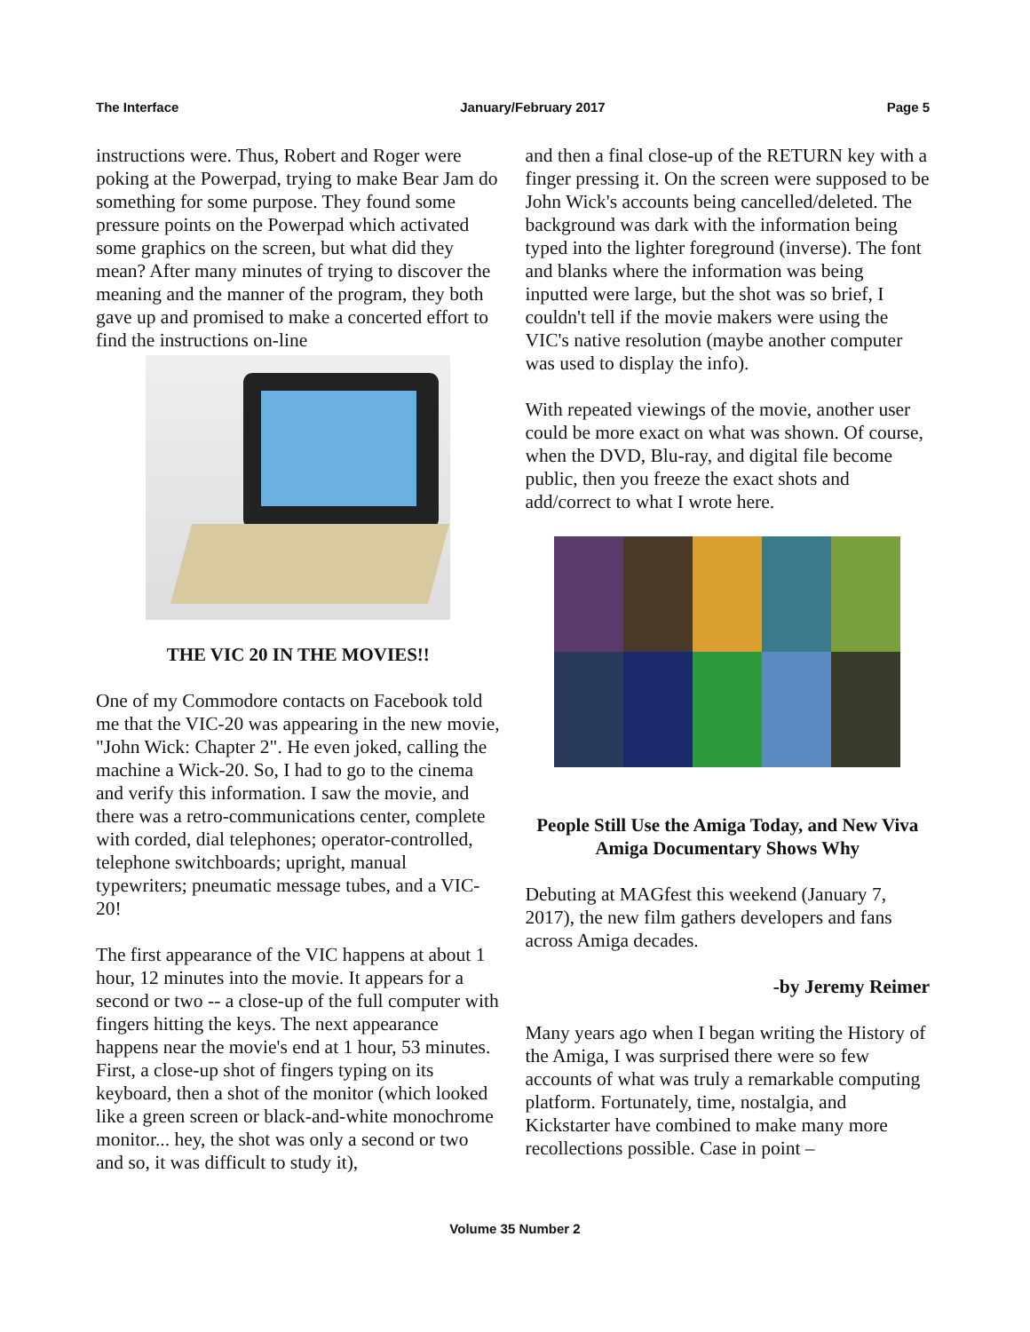The Interface January/February 2017 Page 5
instructions were. Thus, Robert and Roger were poking at the Powerpad, trying to make Bear Jam do something for some purpose. They found some pressure points on the Powerpad which activated some graphics on the screen, but what did they mean? After many minutes of trying to discover the meaning and the manner of the program, they both gave up and promised to make a concerted effort to find the instructions on-line
THE VIC 20 IN THE MOVIES!!
One of my Commodore contacts on Facebook told me that the VIC-20 was appearing in the new movie, "John Wick: Chapter 2". He even joked, calling the machine a Wick-20. So, I had to go to the cinema and verify this information. I saw the movie, and there was a retro-communications center, complete with corded, dial telephones; operator-controlled, telephone switchboards; upright, manual typewriters; pneumatic message tubes, and a VIC-20!
The first appearance of the VIC happens at about 1 hour, 12 minutes into the movie. It appears for a second or two -- a close-up of the full computer with fingers hitting the keys. The next appearance happens near the movie's end at 1 hour, 53 minutes. First, a close-up shot of fingers typing on its keyboard, then a shot of the monitor (which looked like a green screen or black-and-white monochrome monitor... hey, the shot was only a second or two and so, it was difficult to study it),
and then a final close-up of the RETURN key with a finger pressing it. On the screen were supposed to be John Wick's accounts being cancelled/deleted. The background was dark with the information being typed into the lighter foreground (inverse). The font and blanks where the information was being inputted were large, but the shot was so brief, I couldn't tell if the movie makers were using the VIC's native resolution (maybe another computer was used to display the info).
With repeated viewings of the movie, another user could be more exact on what was shown. Of course, when the DVD, Blu-ray, and digital file become public, then you freeze the exact shots and add/correct to what I wrote here.
People Still Use the Amiga Today, and New Viva Amiga Documentary Shows Why
Debuting at MAGfest this weekend (January 7, 2017), the new film gathers developers and fans across Amiga decades.
-by Jeremy Reimer
Many years ago when I began writing the History of the Amiga, I was surprised there were so few accounts of what was truly a remarkable computing platform. Fortunately, time, nostalgia, and Kickstarter have combined to make many more recollections possible. Case in point –
Volume 35 Number 2